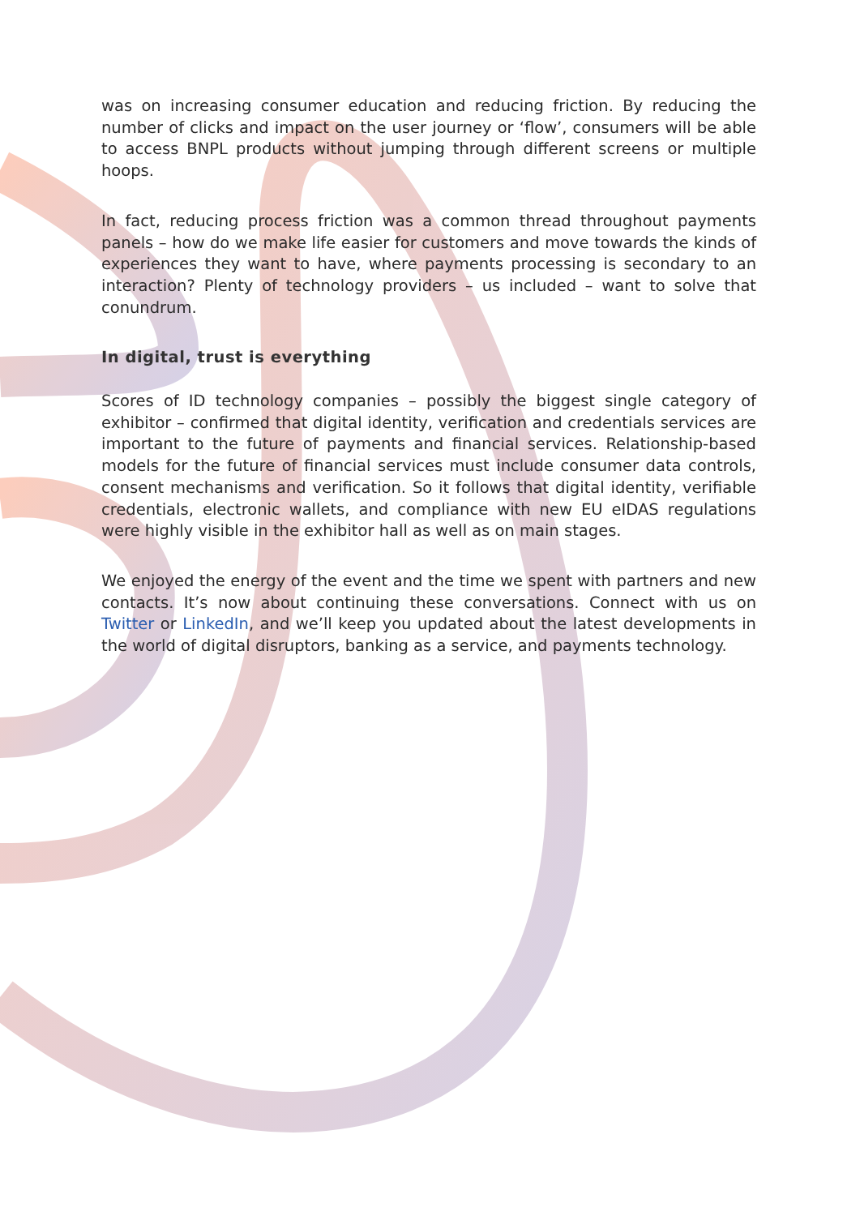was on increasing consumer education and reducing friction. By reducing the number of clicks and impact on the user journey or ‘flow’, consumers will be able to access BNPL products without jumping through different screens or multiple hoops.
In fact, reducing process friction was a common thread throughout payments panels – how do we make life easier for customers and move towards the kinds of experiences they want to have, where payments processing is secondary to an interaction? Plenty of technology providers – us included – want to solve that conundrum.
In digital, trust is everything
Scores of ID technology companies – possibly the biggest single category of exhibitor – confirmed that digital identity, verification and credentials services are important to the future of payments and financial services. Relationship-based models for the future of financial services must include consumer data controls, consent mechanisms and verification. So it follows that digital identity, verifiable credentials, electronic wallets, and compliance with new EU eIDAS regulations were highly visible in the exhibitor hall as well as on main stages.
We enjoyed the energy of the event and the time we spent with partners and new contacts. It’s now about continuing these conversations. Connect with us on Twitter or LinkedIn, and we’ll keep you updated about the latest developments in the world of digital disruptors, banking as a service, and payments technology.